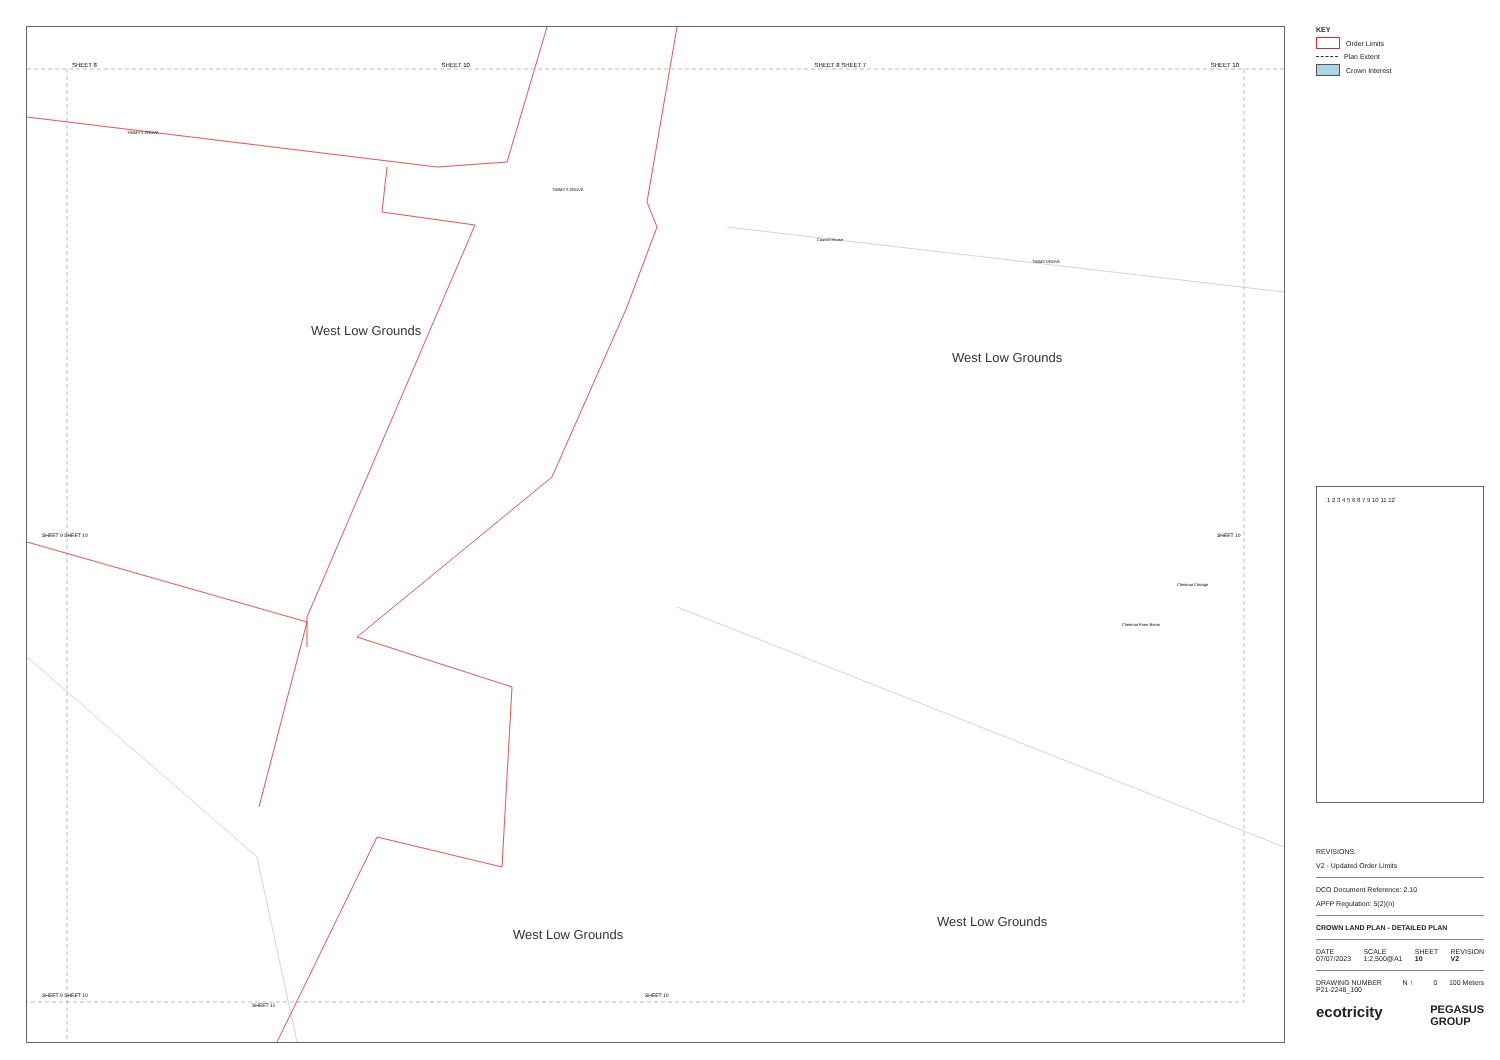SHEET 8 SHEET 10 SHEET 8 SHEET 7 SHEET 10
West Low Grounds
West Low Grounds
West Low Grounds
West Low Grounds
Council House
Chestnut Cottage
Chestnut Farm Barns
TIMMS'S DROVE
TIMMS'S DROVE
TIMMS DROVE
SHEET 9 SHEET 10 SHEET 10
SHEET 9 SHEET 10 SHEET 10
SHEET 11
KEY
Order Limits
Plan Extent
Crown Interest
1 2 3 4 5 6 8 7 9 10 11 12
REVISIONS:
V2 - Updated Order Limits
DCO Document Reference: 2.10
APFP Regulation: 5(2)(n)
CROWN LAND PLAN - DETAILED PLAN
DATE
07/07/2023 SCALE
1:2,500@A1 SHEET
10 REVISION
V2
DRAWING NUMBER
P21-2248_100 N ↑ 0 100 Meters
ecotricity PEGASUS
GROUP